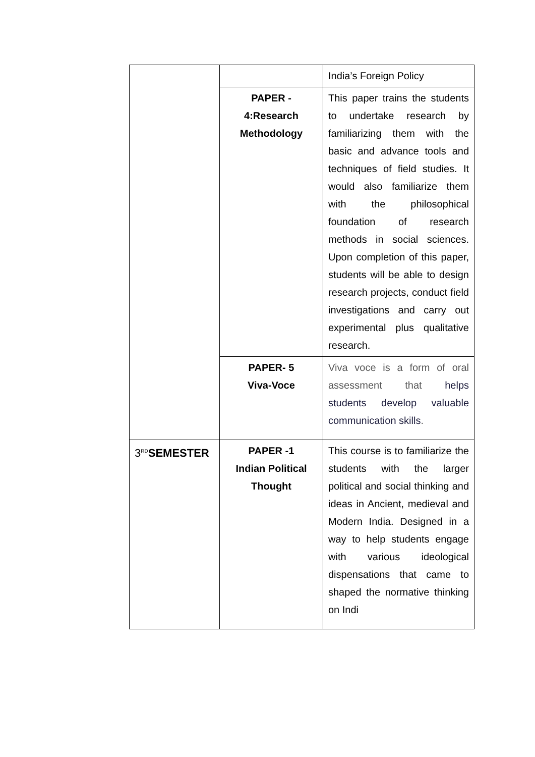| | | India’s Foreign Policy |
| | PAPER - 4:Research Methodology | This paper trains the students to undertake research by familiarizing them with the basic and advance tools and techniques of field studies. It would also familiarize them with the philosophical foundation of research methods in social sciences. Upon completion of this paper, students will be able to design research projects, conduct field investigations and carry out experimental plus qualitative research. |
| | PAPER- 5 Viva-Voce | Viva voce is a form of oral assessment that helps students develop valuable communication skills . |
| 3<sup>RD</sup> SEMESTER | PAPER -1 Indian Political Thought | This course is to familiarize the students with the larger political and social thinking and ideas in Ancient, medieval and Modern India. Designed in a way to help students engage with various ideological dispensations that came to shaped the normative thinking on Indi |